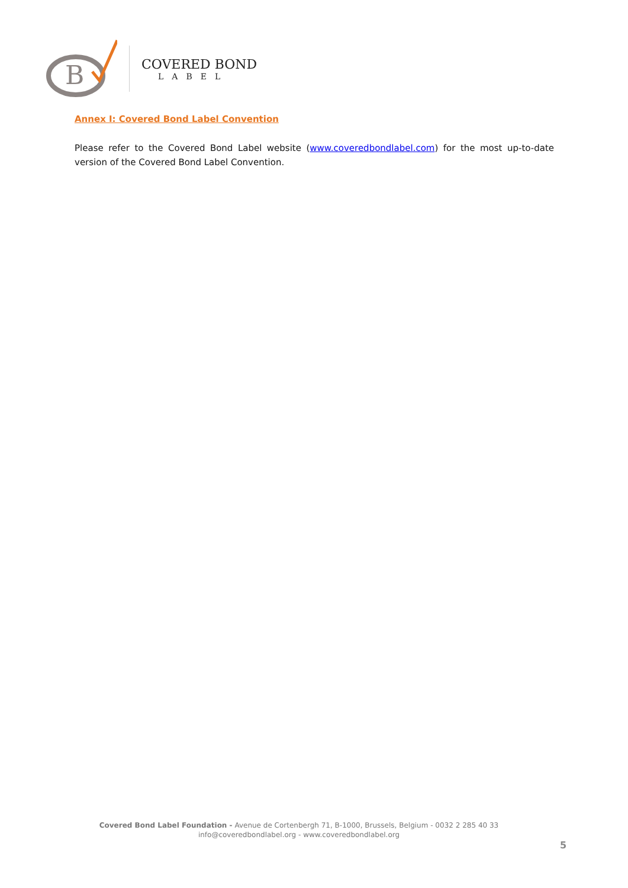B
COVERED BOND
LABEL
Annex I: Covered Bond Label Convention
Please refer to the Covered Bond Label website (www.coveredbondlabel.com) for the most up-to-date version of the Covered Bond Label Convention.
Covered Bond Label Foundation - Avenue de Cortenbergh 71, B-1000, Brussels, Belgium - 0032 2 285 40 33
info@coveredbondlabel.org - www.coveredbondlabel.org
5